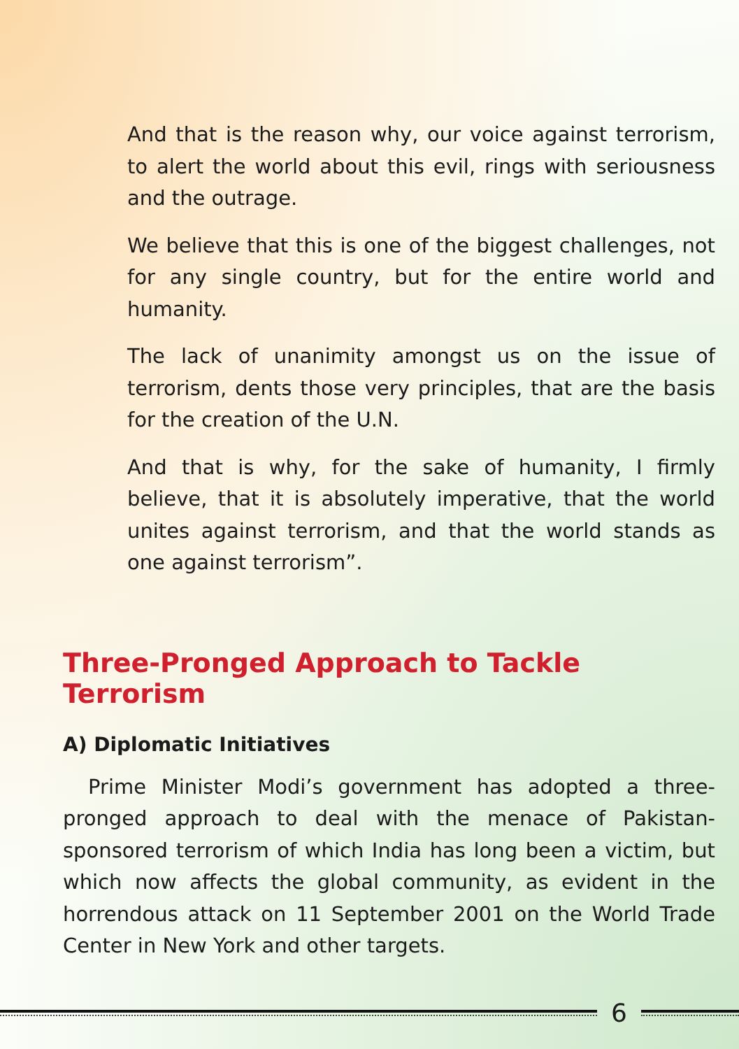And that is the reason why, our voice against terrorism, to alert the world about this evil, rings with seriousness and the outrage.
We believe that this is one of the biggest challenges, not for any single country, but for the entire world and humanity.
The lack of unanimity amongst us on the issue of terrorism, dents those very principles, that are the basis for the creation of the U.N.
And that is why, for the sake of humanity, I firmly believe, that it is absolutely imperative, that the world unites against terrorism, and that the world stands as one against terrorism”.
Three-Pronged Approach to Tackle Terrorism
A) Diplomatic Initiatives
Prime Minister Modi’s government has adopted a three-pronged approach to deal with the menace of Pakistan-sponsored terrorism of which India has long been a victim, but which now affects the global community, as evident in the horrendous attack on 11 September 2001 on the World Trade Center in New York and other targets.
6